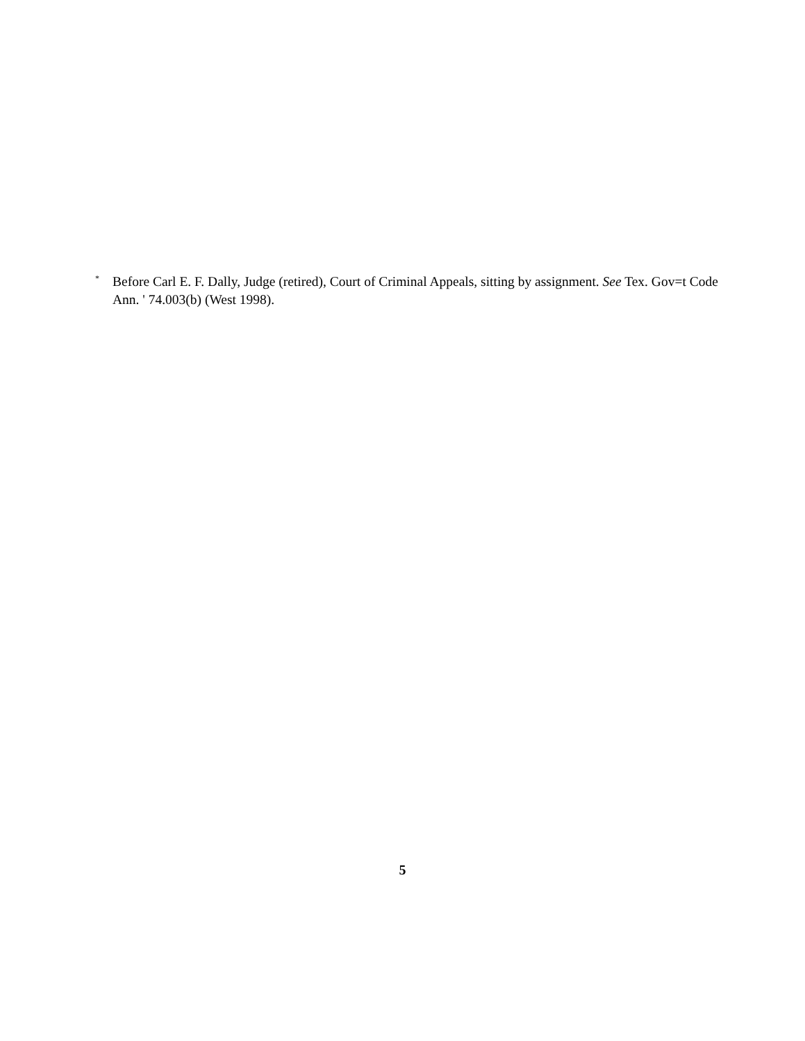<sup>*</sup> Before Carl E. F. Dally, Judge (retired), Court of Criminal Appeals, sitting by assignment. See Tex. Gov=t Code Ann. ' 74.003(b) (West 1998).
5